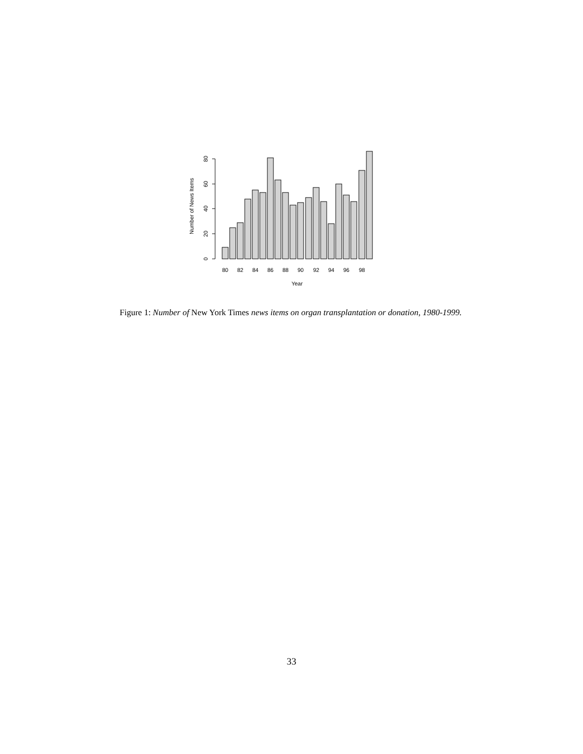0
20
40
60
80
Number of News Items
80
82
84
86
88
90
92
94
96
98
Year
Figure 1: Number of New York Times news items on organ transplantation or donation, 1980-1999.
33